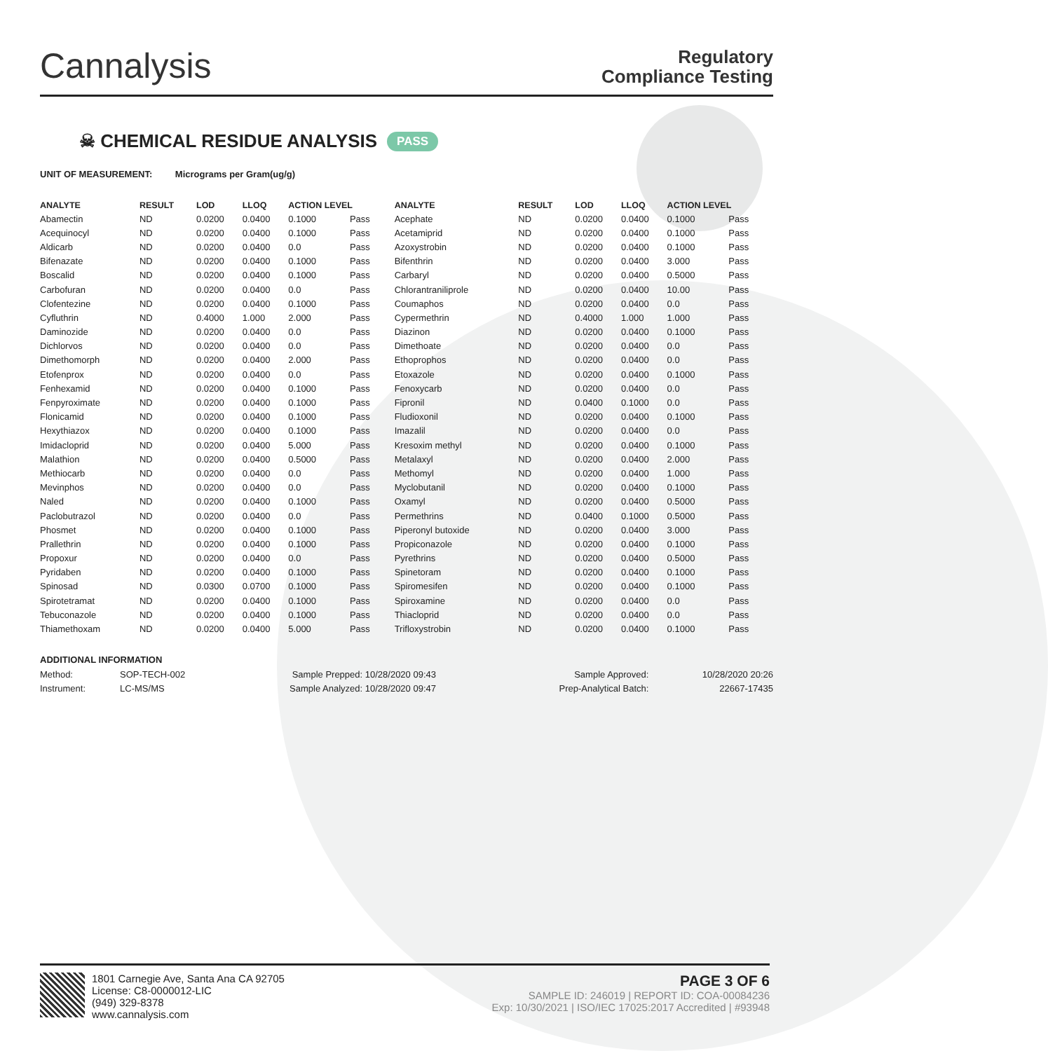Cannalysis
Regulatory
Compliance Testing
☠ CHEMICAL RESIDUE ANALYSIS PASS
UNIT OF MEASUREMENT: Micrograms per Gram(ug/g)
| ANALYTE | RESULT | LOD | LLOQ | ACTION LEVEL | | ANALYTE | RESULT | LOD | LLOQ | ACTION LEVEL | |
| --- | --- | --- | --- | --- | --- | --- | --- | --- | --- | --- | --- |
| Abamectin | ND | 0.0200 | 0.0400 | 0.1000 | Pass | Acephate | ND | 0.0200 | 0.0400 | 0.1000 | Pass |
| Acequinocyl | ND | 0.0200 | 0.0400 | 0.1000 | Pass | Acetamiprid | ND | 0.0200 | 0.0400 | 0.1000 | Pass |
| Aldicarb | ND | 0.0200 | 0.0400 | 0.0 | Pass | Azoxystrobin | ND | 0.0200 | 0.0400 | 0.1000 | Pass |
| Bifenazate | ND | 0.0200 | 0.0400 | 0.1000 | Pass | Bifenthrin | ND | 0.0200 | 0.0400 | 3.000 | Pass |
| Boscalid | ND | 0.0200 | 0.0400 | 0.1000 | Pass | Carbaryl | ND | 0.0200 | 0.0400 | 0.5000 | Pass |
| Carbofuran | ND | 0.0200 | 0.0400 | 0.0 | Pass | Chlorantraniliprole | ND | 0.0200 | 0.0400 | 10.00 | Pass |
| Clofentezine | ND | 0.0200 | 0.0400 | 0.1000 | Pass | Coumaphos | ND | 0.0200 | 0.0400 | 0.0 | Pass |
| Cyfluthrin | ND | 0.4000 | 1.000 | 2.000 | Pass | Cypermethrin | ND | 0.4000 | 1.000 | 1.000 | Pass |
| Daminozide | ND | 0.0200 | 0.0400 | 0.0 | Pass | Diazinon | ND | 0.0200 | 0.0400 | 0.1000 | Pass |
| Dichlorvos | ND | 0.0200 | 0.0400 | 0.0 | Pass | Dimethoate | ND | 0.0200 | 0.0400 | 0.0 | Pass |
| Dimethomorph | ND | 0.0200 | 0.0400 | 2.000 | Pass | Ethoprophos | ND | 0.0200 | 0.0400 | 0.0 | Pass |
| Etofenprox | ND | 0.0200 | 0.0400 | 0.0 | Pass | Etoxazole | ND | 0.0200 | 0.0400 | 0.1000 | Pass |
| Fenhexamid | ND | 0.0200 | 0.0400 | 0.1000 | Pass | Fenoxycarb | ND | 0.0200 | 0.0400 | 0.0 | Pass |
| Fenpyroximate | ND | 0.0200 | 0.0400 | 0.1000 | Pass | Fipronil | ND | 0.0400 | 0.1000 | 0.0 | Pass |
| Flonicamid | ND | 0.0200 | 0.0400 | 0.1000 | Pass | Fludioxonil | ND | 0.0200 | 0.0400 | 0.1000 | Pass |
| Hexythiazox | ND | 0.0200 | 0.0400 | 0.1000 | Pass | Imazalil | ND | 0.0200 | 0.0400 | 0.0 | Pass |
| Imidacloprid | ND | 0.0200 | 0.0400 | 5.000 | Pass | Kresoxim methyl | ND | 0.0200 | 0.0400 | 0.1000 | Pass |
| Malathion | ND | 0.0200 | 0.0400 | 0.5000 | Pass | Metalaxyl | ND | 0.0200 | 0.0400 | 2.000 | Pass |
| Methiocarb | ND | 0.0200 | 0.0400 | 0.0 | Pass | Methomyl | ND | 0.0200 | 0.0400 | 1.000 | Pass |
| Mevinphos | ND | 0.0200 | 0.0400 | 0.0 | Pass | Myclobutanil | ND | 0.0200 | 0.0400 | 0.1000 | Pass |
| Naled | ND | 0.0200 | 0.0400 | 0.1000 | Pass | Oxamyl | ND | 0.0200 | 0.0400 | 0.5000 | Pass |
| Paclobutrazol | ND | 0.0200 | 0.0400 | 0.0 | Pass | Permethrins | ND | 0.0400 | 0.1000 | 0.5000 | Pass |
| Phosmet | ND | 0.0200 | 0.0400 | 0.1000 | Pass | Piperonyl butoxide | ND | 0.0200 | 0.0400 | 3.000 | Pass |
| Prallethrin | ND | 0.0200 | 0.0400 | 0.1000 | Pass | Propiconazole | ND | 0.0200 | 0.0400 | 0.1000 | Pass |
| Propoxur | ND | 0.0200 | 0.0400 | 0.0 | Pass | Pyrethrins | ND | 0.0200 | 0.0400 | 0.5000 | Pass |
| Pyridaben | ND | 0.0200 | 0.0400 | 0.1000 | Pass | Spinetoram | ND | 0.0200 | 0.0400 | 0.1000 | Pass |
| Spinosad | ND | 0.0300 | 0.0700 | 0.1000 | Pass | Spiromesifen | ND | 0.0200 | 0.0400 | 0.1000 | Pass |
| Spirotetramat | ND | 0.0200 | 0.0400 | 0.1000 | Pass | Spiroxamine | ND | 0.0200 | 0.0400 | 0.0 | Pass |
| Tebuconazole | ND | 0.0200 | 0.0400 | 0.1000 | Pass | Thiacloprid | ND | 0.0200 | 0.0400 | 0.0 | Pass |
| Thiamethoxam | ND | 0.0200 | 0.0400 | 5.000 | Pass | Trifloxystrobin | ND | 0.0200 | 0.0400 | 0.1000 | Pass |
ADDITIONAL INFORMATION
| Method: | SOP-TECH-002 | Sample Prepped: | 10/28/2020 09:43 | Sample Approved: | 10/28/2020 20:26 |
| Instrument: | LC-MS/MS | Sample Analyzed: | 10/28/2020 09:47 | Prep-Analytical Batch: | 22667-17435 |
1801 Carnegie Ave, Santa Ana CA 92705
License: C8-0000012-LIC
(949) 329-8378
www.cannalysis.com
PAGE 3 OF 6
SAMPLE ID: 246019 | REPORT ID: COA-00084236
Exp: 10/30/2021 | ISO/IEC 17025:2017 Accredited | #93948